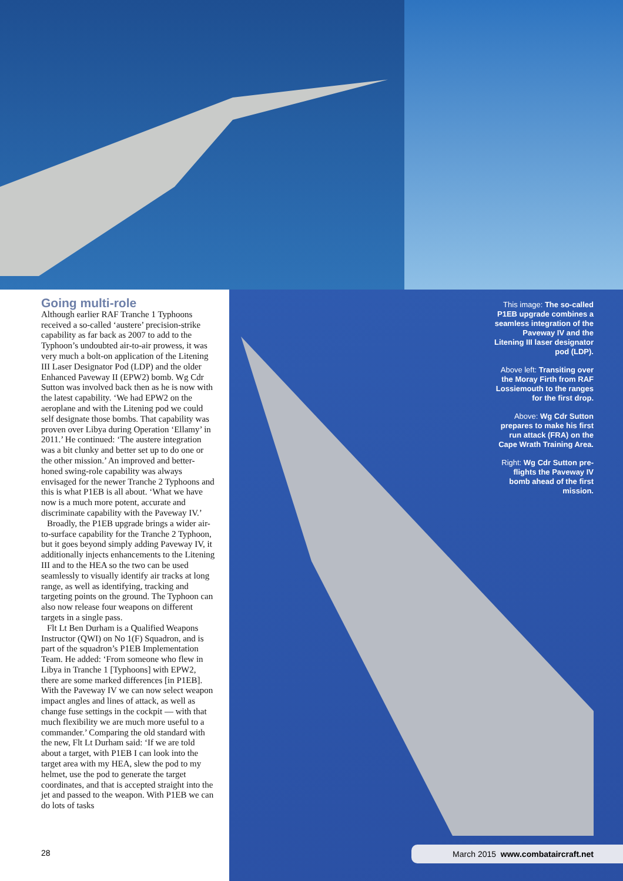Going multi-role
Although earlier RAF Tranche 1 Typhoons received a so-called ‘austere’ precision-strike capability as far back as 2007 to add to the Typhoon’s undoubted air-to-air prowess, it was very much a bolt-on application of the Litening III Laser Designator Pod (LDP) and the older Enhanced Paveway II (EPW2) bomb. Wg Cdr Sutton was involved back then as he is now with the latest capability. ‘We had EPW2 on the aeroplane and with the Litening pod we could self designate those bombs. That capability was proven over Libya during Operation ‘Ellamy’ in 2011.’ He continued: ‘The austere integration was a bit clunky and better set up to do one or the other mission.’ An improved and better-honed swing-role capability was always envisaged for the newer Tranche 2 Typhoons and this is what P1EB is all about. ‘What we have now is a much more potent, accurate and discriminate capability with the Paveway IV.’
Broadly, the P1EB upgrade brings a wider air-to-surface capability for the Tranche 2 Typhoon, but it goes beyond simply adding Paveway IV, it additionally injects enhancements to the Litening III and to the HEA so the two can be used seamlessly to visually identify air tracks at long range, as well as identifying, tracking and targeting points on the ground. The Typhoon can also now release four weapons on different targets in a single pass.
Flt Lt Ben Durham is a Qualified Weapons Instructor (QWI) on No 1(F) Squadron, and is part of the squadron’s P1EB Implementation Team. He added: ‘From someone who flew in Libya in Tranche 1 [Typhoons] with EPW2, there are some marked differences [in P1EB]. With the Paveway IV we can now select weapon impact angles and lines of attack, as well as change fuse settings in the cockpit — with that much flexibility we are much more useful to a commander.’ Comparing the old standard with the new, Flt Lt Durham said: ‘If we are told about a target, with P1EB I can look into the target area with my HEA, slew the pod to my helmet, use the pod to generate the target coordinates, and that is accepted straight into the jet and passed to the weapon. With P1EB we can do lots of tasks
This image: The so-called P1EB upgrade combines a seamless integration of the Paveway IV and the Litening III laser designator pod (LDP).
Above left: Transiting over the Moray Firth from RAF Lossiemouth to the ranges for the first drop.
Above: Wg Cdr Sutton prepares to make his first run attack (FRA) on the Cape Wrath Training Area.
Right: Wg Cdr Sutton pre-flights the Paveway IV bomb ahead of the first mission.
28 March 2015 www.combataircraft.net